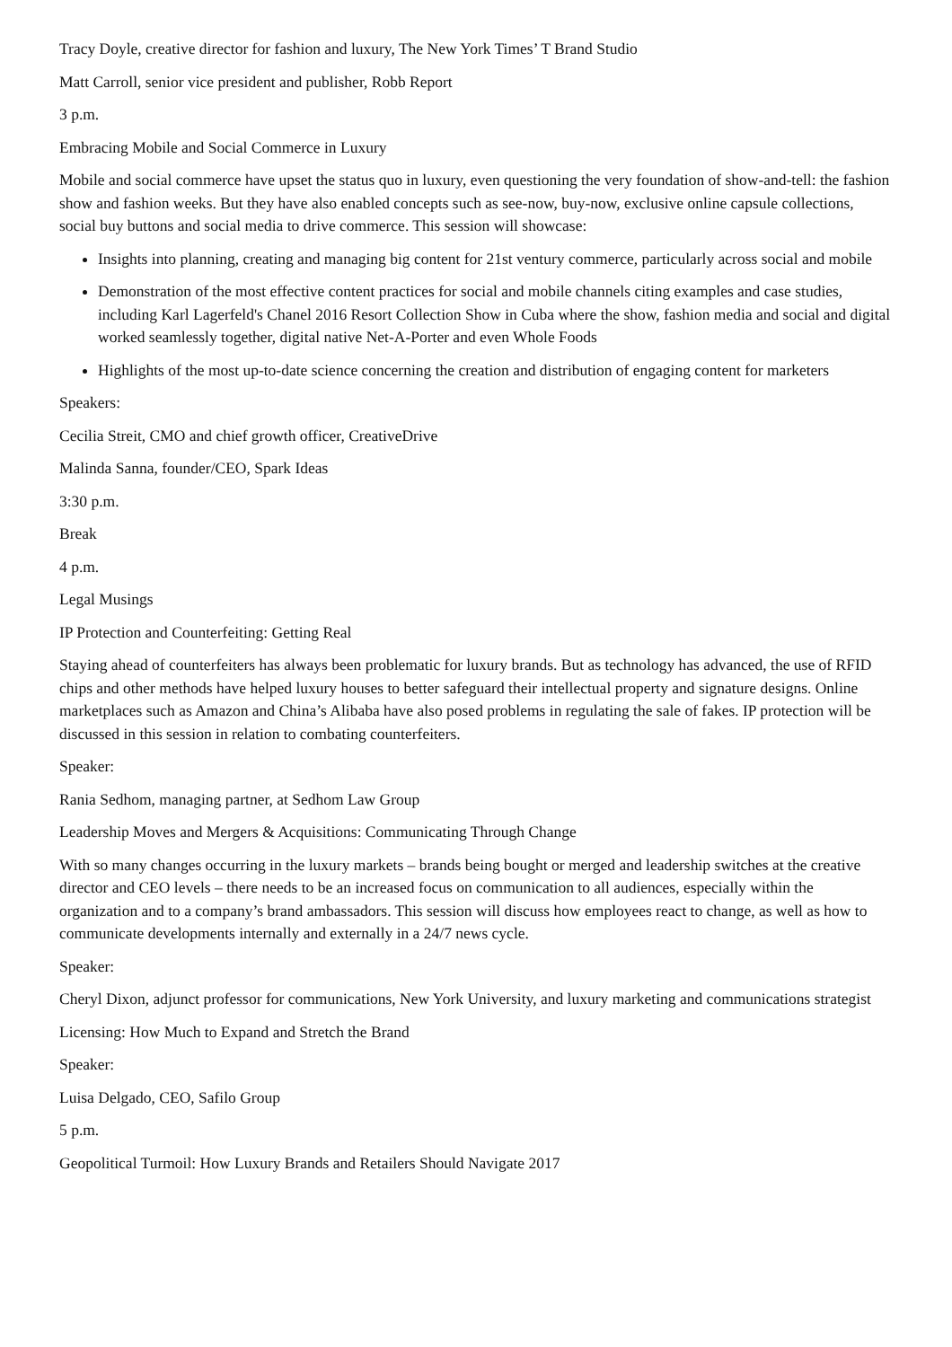Tracy Doyle, creative director for fashion and luxury, The New York Times’ T Brand Studio
Matt Carroll, senior vice president and publisher, Robb Report
3 p.m.
Embracing Mobile and Social Commerce in Luxury
Mobile and social commerce have upset the status quo in luxury, even questioning the very foundation of show-and-tell: the fashion show and fashion weeks. But they have also enabled concepts such as see-now, buy-now, exclusive online capsule collections, social buy buttons and social media to drive commerce. This session will showcase:
Insights into planning, creating and managing big content for 21st venturу commerce, particularly across social and mobile
Demonstration of the most effective content practices for social and mobile channels citing examples and case studies, including Karl Lagerfeld's Chanel 2016 Resort Collection Show in Cuba where the show, fashion media and social and digital worked seamlessly together, digital native Net-A-Porter and even Whole Foods
Highlights of the most up-to-date science concerning the creation and distribution of engaging content for marketers
Speakers:
Cecilia Streit, CMO and chief growth officer, CreativeDrive
Malinda Sanna, founder/CEO, Spark Ideas
3:30 p.m.
Break
4 p.m.
Legal Musings
IP Protection and Counterfeiting: Getting Real
Staying ahead of counterfeiters has always been problematic for luxury brands. But as technology has advanced, the use of RFID chips and other methods have helped luxury houses to better safeguard their intellectual property and signature designs. Online marketplaces such as Amazon and China’s Alibaba have also posed problems in regulating the sale of fakes. IP protection will be discussed in this session in relation to combating counterfeiters.
Speaker:
Rania Sedhom, managing partner, at Sedhom Law Group
Leadership Moves and Mergers & Acquisitions: Communicating Through Change
With so many changes occurring in the luxury markets – brands being bought or merged and leadership switches at the creative director and CEO levels – there needs to be an increased focus on communication to all audiences, especially within the organization and to a company’s brand ambassadors. This session will discuss how employees react to change, as well as how to communicate developments internally and externally in a 24/7 news cycle.
Speaker:
Cheryl Dixon, adjunct professor for communications, New York University, and luxury marketing and communications strategist
Licensing: How Much to Expand and Stretch the Brand
Speaker:
Luisa Delgado, CEO, Safilo Group
5 p.m.
Geopolitical Turmoil: How Luxury Brands and Retailers Should Navigate 2017